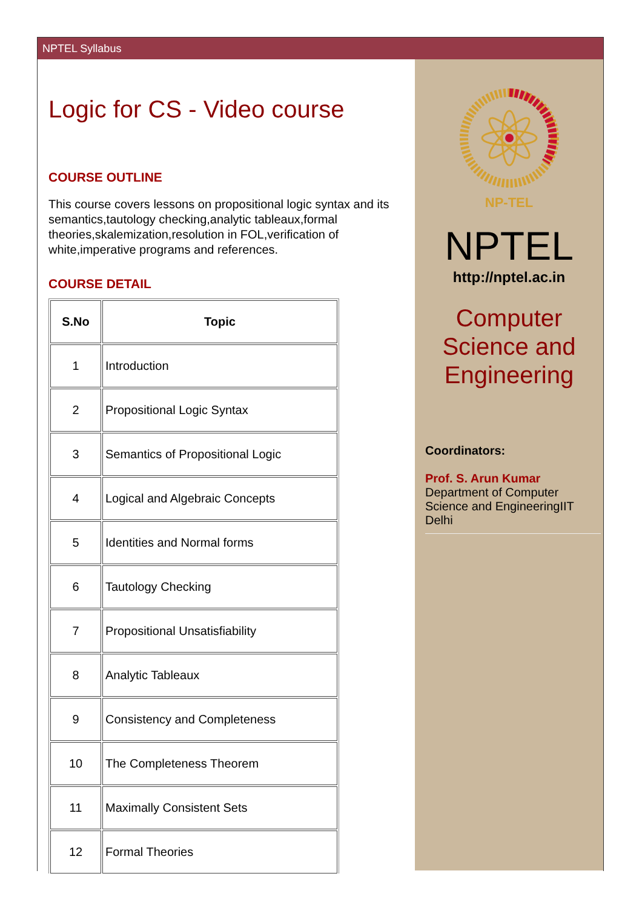NPTEL Syllabus
Logic for CS - Video course
COURSE OUTLINE
This course covers lessons on propositional logic syntax and its semantics,tautology checking,analytic tableaux,formal theories,skalemization,resolution in FOL,verification of white,imperative programs and references.
COURSE DETAIL
| S.No | Topic |
| --- | --- |
| 1 | Introduction |
| 2 | Propositional Logic Syntax |
| 3 | Semantics of Propositional Logic |
| 4 | Logical and Algebraic Concepts |
| 5 | Identities and Normal forms |
| 6 | Tautology Checking |
| 7 | Propositional Unsatisfiability |
| 8 | Analytic Tableaux |
| 9 | Consistency and Completeness |
| 10 | The Completeness Theorem |
| 11 | Maximally Consistent Sets |
| 12 | Formal Theories |
NP-TEL
NPTEL
http://nptel.ac.in
Computer
Science and
Engineering
Coordinators:
Prof. S. Arun Kumar
Department of Computer Science and EngineeringIIT Delhi